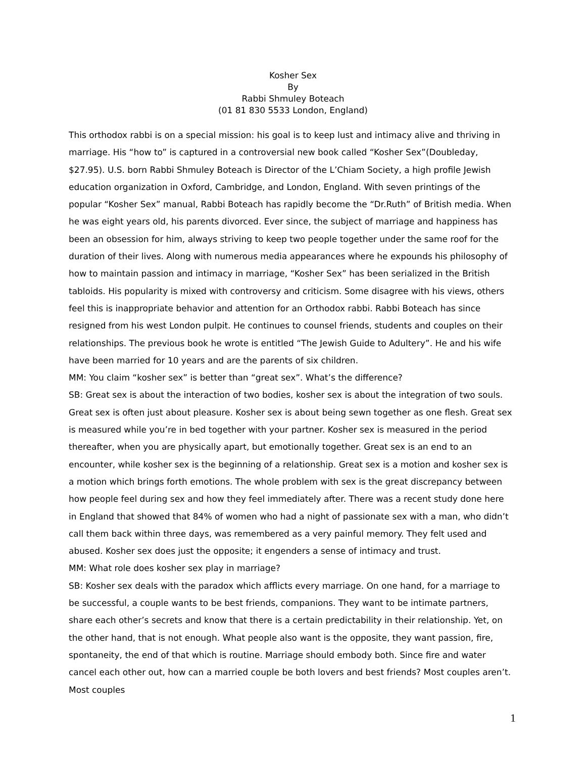Kosher Sex
By
Rabbi Shmuley Boteach
(01 81 830 5533 London, England)
This orthodox rabbi is on a special mission: his goal is to keep lust and intimacy alive and thriving in marriage. His “how to” is captured in a controversial new book called “Kosher Sex”(Doubleday, $27.95). U.S. born Rabbi Shmuley Boteach is Director of the L’Chiam Society, a high profile Jewish education organization in Oxford, Cambridge, and London, England. With seven printings of the popular “Kosher Sex” manual, Rabbi Boteach has rapidly become the “Dr.Ruth” of British media. When he was eight years old, his parents divorced. Ever since, the subject of marriage and happiness has been an obsession for him, always striving to keep two people together under the same roof for the duration of their lives. Along with numerous media appearances where he expounds his philosophy of how to maintain passion and intimacy in marriage, “Kosher Sex” has been serialized in the British tabloids. His popularity is mixed with controversy and criticism. Some disagree with his views, others feel this is inappropriate behavior and attention for an Orthodox rabbi. Rabbi Boteach has since resigned from his west London pulpit. He continues to counsel friends, students and couples on their relationships. The previous book he wrote is entitled “The Jewish Guide to Adultery”. He and his wife have been married for 10 years and are the parents of six children.
MM: You claim “kosher sex” is better than “great sex”. What’s the difference?
SB: Great sex is about the interaction of two bodies, kosher sex is about the integration of two souls. Great sex is often just about pleasure. Kosher sex is about being sewn together as one flesh. Great sex is measured while you’re in bed together with your partner. Kosher sex is measured in the period thereafter, when you are physically apart, but emotionally together. Great sex is an end to an encounter, while kosher sex is the beginning of a relationship. Great sex is a motion and kosher sex is a motion which brings forth emotions. The whole problem with sex is the great discrepancy between how people feel during sex and how they feel immediately after. There was a recent study done here in England that showed that 84% of women who had a night of passionate sex with a man, who didn’t call them back within three days, was remembered as a very painful memory. They felt used and abused. Kosher sex does just the opposite; it engenders a sense of intimacy and trust.
MM: What role does kosher sex play in marriage?
SB: Kosher sex deals with the paradox which afflicts every marriage. On one hand, for a marriage to be successful, a couple wants to be best friends, companions. They want to be intimate partners, share each other’s secrets and know that there is a certain predictability in their relationship. Yet, on the other hand, that is not enough. What people also want is the opposite, they want passion, fire, spontaneity, the end of that which is routine. Marriage should embody both. Since fire and water cancel each other out, how can a married couple be both lovers and best friends? Most couples aren’t. Most couples
1